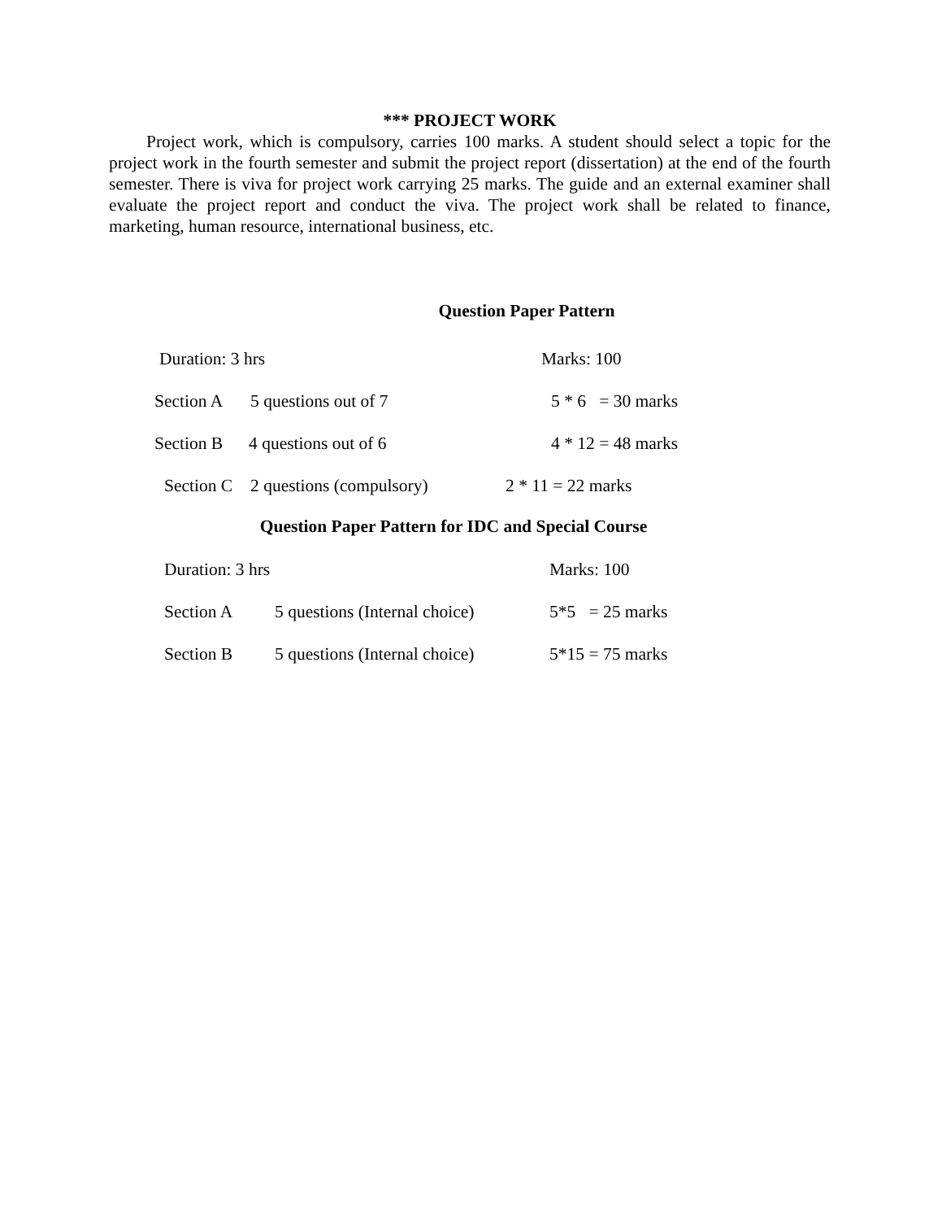*** PROJECT WORK
Project work, which is compulsory, carries 100 marks. A student should select a topic for the project work in the fourth semester and submit the project report (dissertation) at the end of the fourth semester. There is viva for project work carrying 25 marks. The guide and an external examiner shall evaluate the project report and conduct the viva. The project work shall be related to finance, marketing, human resource, international business, etc.
Question Paper Pattern
Duration: 3 hrs Marks: 100
Section A 5 questions out of 7 5 * 6 = 30 marks
Section B 4 questions out of 6 4 * 12 = 48 marks
Section C 2 questions (compulsory) 2 * 11 = 22 marks
Question Paper Pattern for IDC and Special Course
Duration: 3 hrs Marks: 100
Section A 5 questions (Internal choice) 5*5 = 25 marks
Section B 5 questions (Internal choice) 5*15 = 75 marks